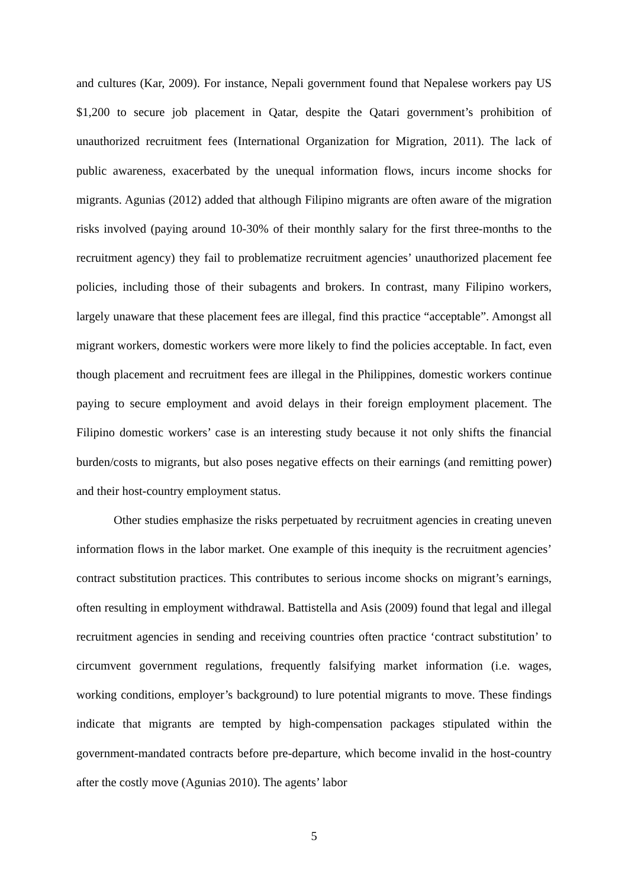and cultures (Kar, 2009). For instance, Nepali government found that Nepalese workers pay US $1,200 to secure job placement in Qatar, despite the Qatari government’s prohibition of unauthorized recruitment fees (International Organization for Migration, 2011). The lack of public awareness, exacerbated by the unequal information flows, incurs income shocks for migrants. Agunias (2012) added that although Filipino migrants are often aware of the migration risks involved (paying around 10-30% of their monthly salary for the first three-months to the recruitment agency) they fail to problematize recruitment agencies’ unauthorized placement fee policies, including those of their subagents and brokers. In contrast, many Filipino workers, largely unaware that these placement fees are illegal, find this practice “acceptable”. Amongst all migrant workers, domestic workers were more likely to find the policies acceptable. In fact, even though placement and recruitment fees are illegal in the Philippines, domestic workers continue paying to secure employment and avoid delays in their foreign employment placement. The Filipino domestic workers’ case is an interesting study because it not only shifts the financial burden/costs to migrants, but also poses negative effects on their earnings (and remitting power) and their host-country employment status.
Other studies emphasize the risks perpetuated by recruitment agencies in creating uneven information flows in the labor market. One example of this inequity is the recruitment agencies’ contract substitution practices. This contributes to serious income shocks on migrant’s earnings, often resulting in employment withdrawal. Battistella and Asis (2009) found that legal and illegal recruitment agencies in sending and receiving countries often practice ‘contract substitution’ to circumvent government regulations, frequently falsifying market information (i.e. wages, working conditions, employer’s background) to lure potential migrants to move. These findings indicate that migrants are tempted by high-compensation packages stipulated within the government-mandated contracts before pre-departure, which become invalid in the host-country after the costly move (Agunias 2010). The agents’ labor
5